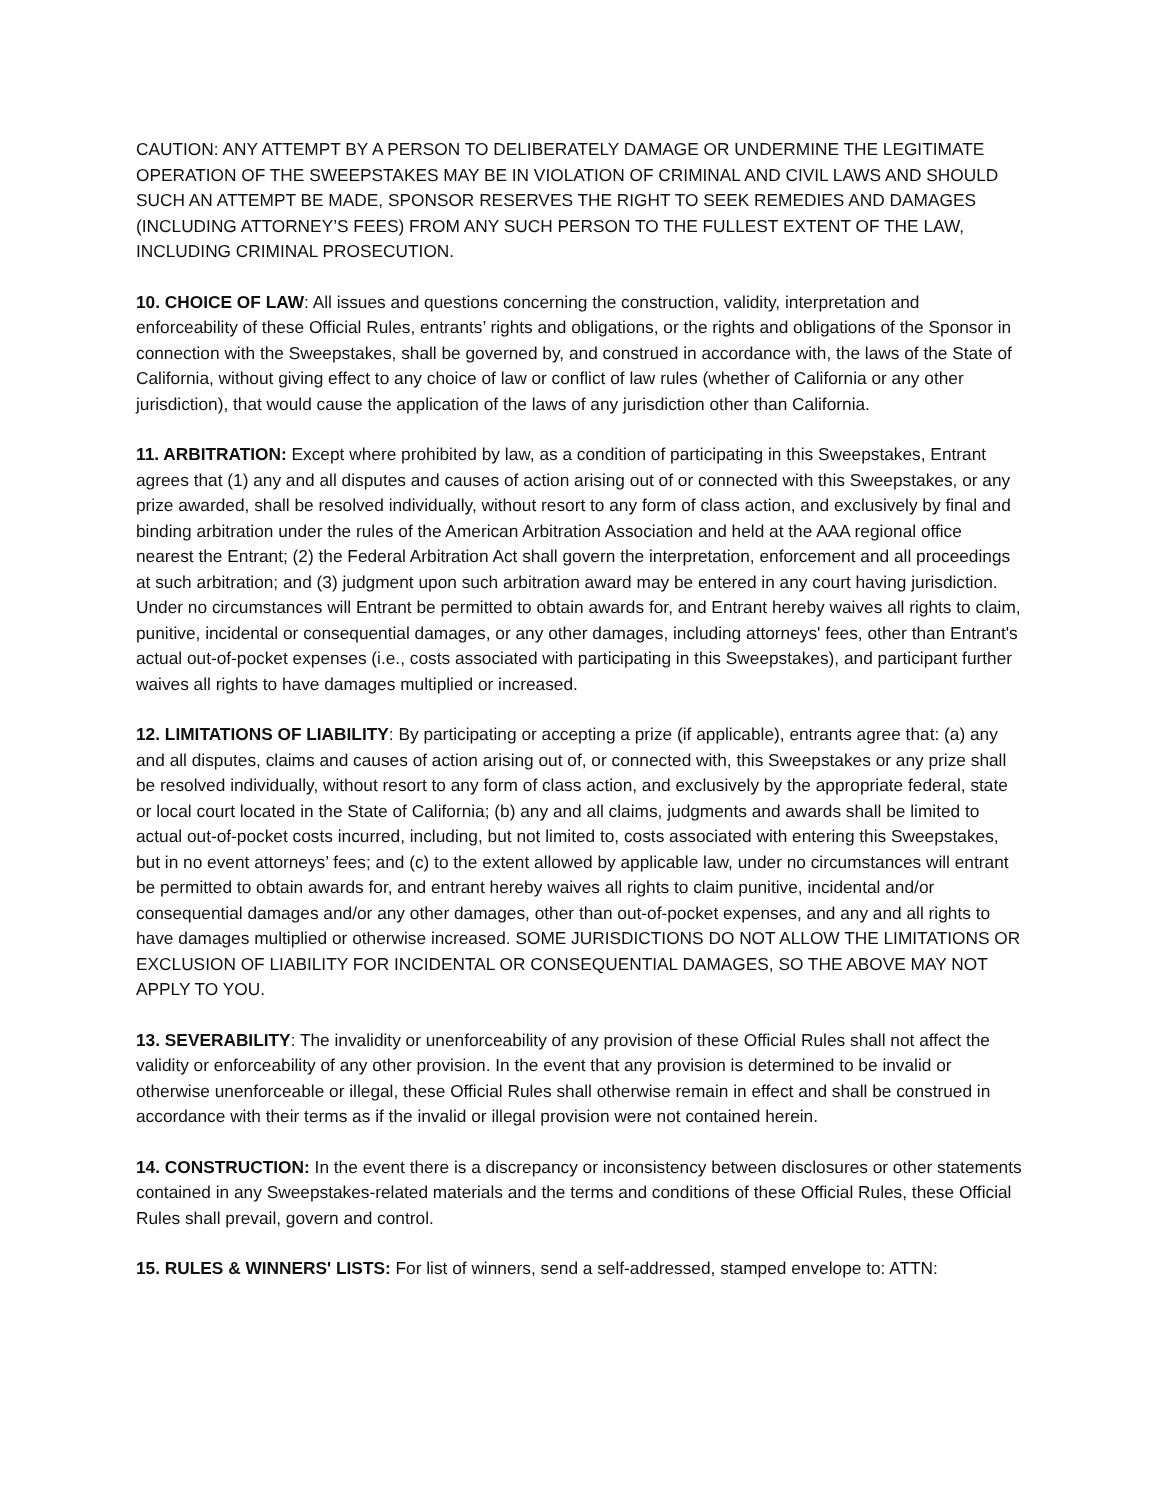CAUTION: ANY ATTEMPT BY A PERSON TO DELIBERATELY DAMAGE OR UNDERMINE THE LEGITIMATE OPERATION OF THE SWEEPSTAKES MAY BE IN VIOLATION OF CRIMINAL AND CIVIL LAWS AND SHOULD SUCH AN ATTEMPT BE MADE, SPONSOR RESERVES THE RIGHT TO SEEK REMEDIES AND DAMAGES (INCLUDING ATTORNEY’S FEES) FROM ANY SUCH PERSON TO THE FULLEST EXTENT OF THE LAW, INCLUDING CRIMINAL PROSECUTION.
10. CHOICE OF LAW: All issues and questions concerning the construction, validity, interpretation and enforceability of these Official Rules, entrants’ rights and obligations, or the rights and obligations of the Sponsor in connection with the Sweepstakes, shall be governed by, and construed in accordance with, the laws of the State of California, without giving effect to any choice of law or conflict of law rules (whether of California or any other jurisdiction), that would cause the application of the laws of any jurisdiction other than California.
11. ARBITRATION: Except where prohibited by law, as a condition of participating in this Sweepstakes, Entrant agrees that (1) any and all disputes and causes of action arising out of or connected with this Sweepstakes, or any prize awarded, shall be resolved individually, without resort to any form of class action, and exclusively by final and binding arbitration under the rules of the American Arbitration Association and held at the AAA regional office nearest the Entrant; (2) the Federal Arbitration Act shall govern the interpretation, enforcement and all proceedings at such arbitration; and (3) judgment upon such arbitration award may be entered in any court having jurisdiction. Under no circumstances will Entrant be permitted to obtain awards for, and Entrant hereby waives all rights to claim, punitive, incidental or consequential damages, or any other damages, including attorneys' fees, other than Entrant's actual out-of-pocket expenses (i.e., costs associated with participating in this Sweepstakes), and participant further waives all rights to have damages multiplied or increased.
12. LIMITATIONS OF LIABILITY: By participating or accepting a prize (if applicable), entrants agree that: (a) any and all disputes, claims and causes of action arising out of, or connected with, this Sweepstakes or any prize shall be resolved individually, without resort to any form of class action, and exclusively by the appropriate federal, state or local court located in the State of California; (b) any and all claims, judgments and awards shall be limited to actual out-of-pocket costs incurred, including, but not limited to, costs associated with entering this Sweepstakes, but in no event attorneys’ fees; and (c) to the extent allowed by applicable law, under no circumstances will entrant be permitted to obtain awards for, and entrant hereby waives all rights to claim punitive, incidental and/or consequential damages and/or any other damages, other than out-of-pocket expenses, and any and all rights to have damages multiplied or otherwise increased. SOME JURISDICTIONS DO NOT ALLOW THE LIMITATIONS OR EXCLUSION OF LIABILITY FOR INCIDENTAL OR CONSEQUENTIAL DAMAGES, SO THE ABOVE MAY NOT APPLY TO YOU.
13. SEVERABILITY: The invalidity or unenforceability of any provision of these Official Rules shall not affect the validity or enforceability of any other provision. In the event that any provision is determined to be invalid or otherwise unenforceable or illegal, these Official Rules shall otherwise remain in effect and shall be construed in accordance with their terms as if the invalid or illegal provision were not contained herein.
14. CONSTRUCTION: In the event there is a discrepancy or inconsistency between disclosures or other statements contained in any Sweepstakes-related materials and the terms and conditions of these Official Rules, these Official Rules shall prevail, govern and control.
15. RULES & WINNERS' LISTS: For list of winners, send a self-addressed, stamped envelope to: ATTN: